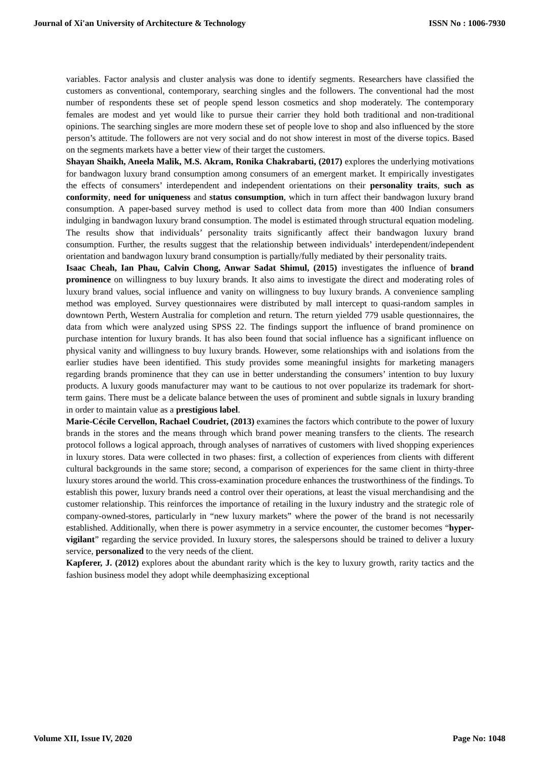Journal of Xi'an University of Architecture & Technology ISSN No : 1006-7930
variables. Factor analysis and cluster analysis was done to identify segments. Researchers have classified the customers as conventional, contemporary, searching singles and the followers. The conventional had the most number of respondents these set of people spend lesson cosmetics and shop moderately. The contemporary females are modest and yet would like to pursue their carrier they hold both traditional and non-traditional opinions. The searching singles are more modern these set of people love to shop and also influenced by the store person’s attitude. The followers are not very social and do not show interest in most of the diverse topics. Based on the segments markets have a better view of their target the customers.
Shayan Shaikh, Aneela Malik, M.S. Akram, Ronika Chakrabarti, (2017) explores the underlying motivations for bandwagon luxury brand consumption among consumers of an emergent market. It empirically investigates the effects of consumers’ interdependent and independent orientations on their personality traits, such as conformity, need for uniqueness and status consumption, which in turn affect their bandwagon luxury brand consumption. A paper-based survey method is used to collect data from more than 400 Indian consumers indulging in bandwagon luxury brand consumption. The model is estimated through structural equation modeling. The results show that individuals’ personality traits significantly affect their bandwagon luxury brand consumption. Further, the results suggest that the relationship between individuals’ interdependent/independent orientation and bandwagon luxury brand consumption is partially/fully mediated by their personality traits.
Isaac Cheah, Ian Phau, Calvin Chong, Anwar Sadat Shimul, (2015) investigates the influence of brand prominence on willingness to buy luxury brands. It also aims to investigate the direct and moderating roles of luxury brand values, social influence and vanity on willingness to buy luxury brands. A convenience sampling method was employed. Survey questionnaires were distributed by mall intercept to quasi-random samples in downtown Perth, Western Australia for completion and return. The return yielded 779 usable questionnaires, the data from which were analyzed using SPSS 22. The findings support the influence of brand prominence on purchase intention for luxury brands. It has also been found that social influence has a significant influence on physical vanity and willingness to buy luxury brands. However, some relationships with and isolations from the earlier studies have been identified. This study provides some meaningful insights for marketing managers regarding brands prominence that they can use in better understanding the consumers’ intention to buy luxury products. A luxury goods manufacturer may want to be cautious to not over popularize its trademark for short-term gains. There must be a delicate balance between the uses of prominent and subtle signals in luxury branding in order to maintain value as a prestigious label.
Marie-Cécile Cervellon, Rachael Coudriet, (2013) examines the factors which contribute to the power of luxury brands in the stores and the means through which brand power meaning transfers to the clients. The research protocol follows a logical approach, through analyses of narratives of customers with lived shopping experiences in luxury stores. Data were collected in two phases: first, a collection of experiences from clients with different cultural backgrounds in the same store; second, a comparison of experiences for the same client in thirty-three luxury stores around the world. This cross-examination procedure enhances the trustworthiness of the findings. To establish this power, luxury brands need a control over their operations, at least the visual merchandising and the customer relationship. This reinforces the importance of retailing in the luxury industry and the strategic role of company-owned-stores, particularly in “new luxury markets” where the power of the brand is not necessarily established. Additionally, when there is power asymmetry in a service encounter, the customer becomes “hyper-vigilant” regarding the service provided. In luxury stores, the salespersons should be trained to deliver a luxury service, personalized to the very needs of the client.
Kapferer, J. (2012) explores about the abundant rarity which is the key to luxury growth, rarity tactics and the fashion business model they adopt while deemphasizing exceptional
Volume XII, Issue IV, 2020 Page No: 1048